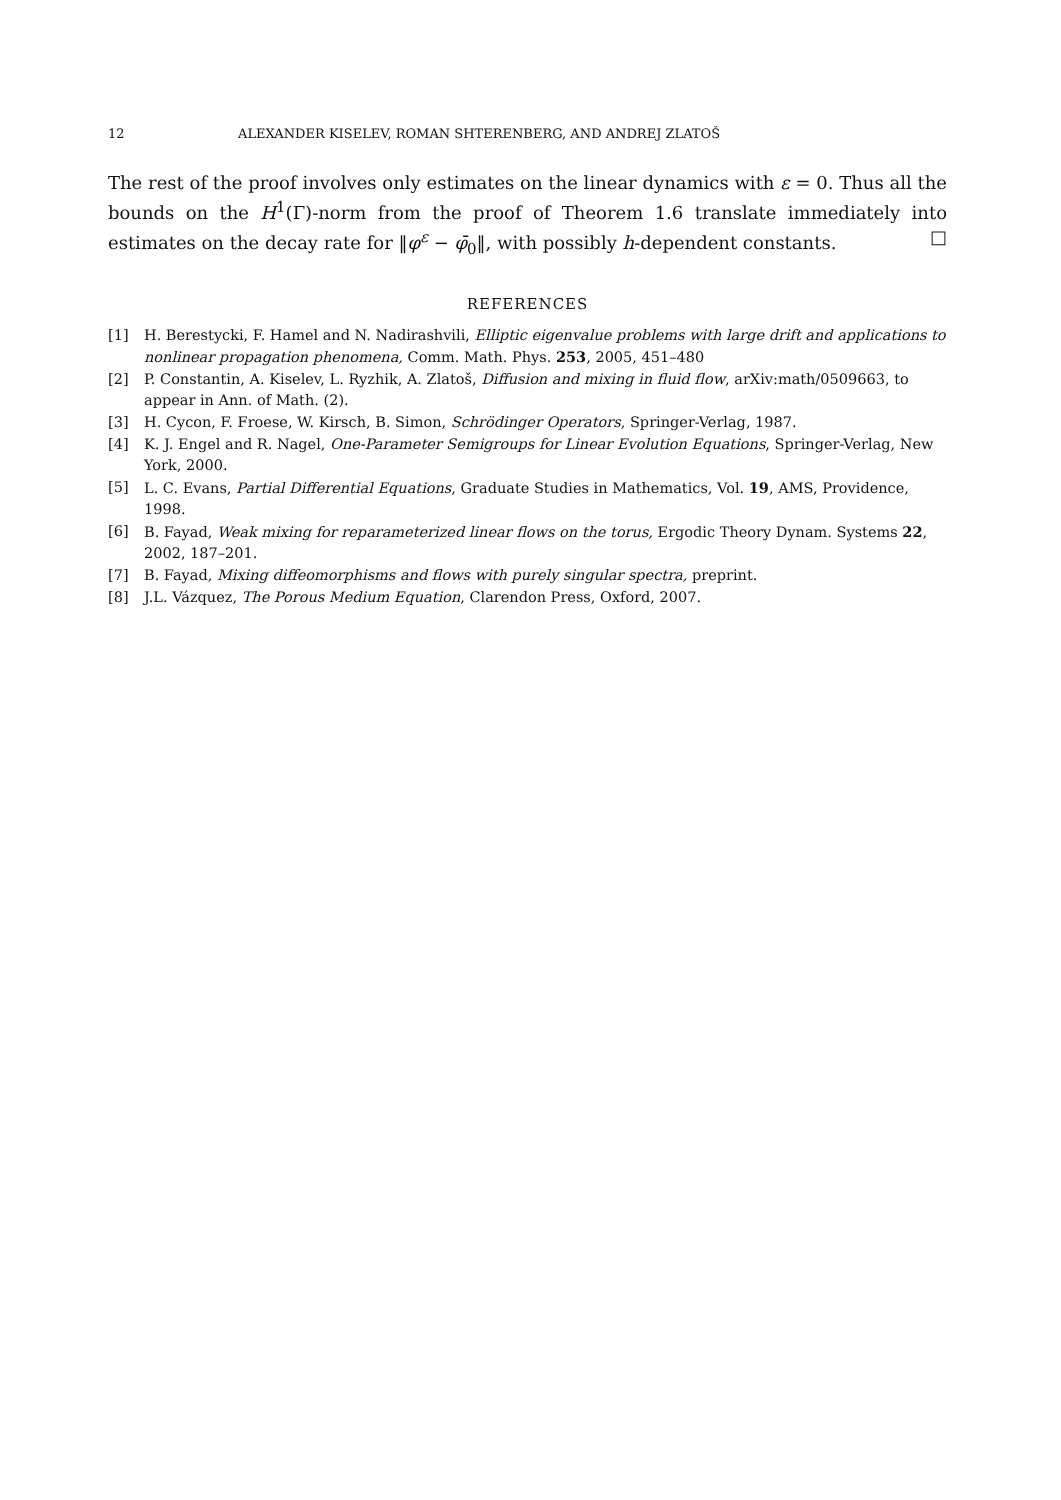12 ALEXANDER KISELEV, ROMAN SHTERENBERG, AND ANDREJ ZLATOŠ
The rest of the proof involves only estimates on the linear dynamics with ε = 0. Thus all the bounds on the H<sup>1</sup>(Γ)-norm from the proof of Theorem 1.6 translate immediately into estimates on the decay rate for ‖φ<sup>ε</sup> − φ̄<sub>0</sub>‖, with possibly h-dependent constants. □
REFERENCES
[1] H. Berestycki, F. Hamel and N. Nadirashvili, Elliptic eigenvalue problems with large drift and applications to nonlinear propagation phenomena, Comm. Math. Phys. 253, 2005, 451–480
[2] P. Constantin, A. Kiselev, L. Ryzhik, A. Zlatoš, Diffusion and mixing in fluid flow, arXiv:math/0509663, to appear in Ann. of Math. (2).
[3] H. Cycon, F. Froese, W. Kirsch, B. Simon, Schrödinger Operators, Springer-Verlag, 1987.
[4] K. J. Engel and R. Nagel, One-Parameter Semigroups for Linear Evolution Equations, Springer-Verlag, New York, 2000.
[5] L. C. Evans, Partial Differential Equations, Graduate Studies in Mathematics, Vol. 19, AMS, Providence, 1998.
[6] B. Fayad, Weak mixing for reparameterized linear flows on the torus, Ergodic Theory Dynam. Systems 22, 2002, 187–201.
[7] B. Fayad, Mixing diffeomorphisms and flows with purely singular spectra, preprint.
[8] J.L. Vázquez, The Porous Medium Equation, Clarendon Press, Oxford, 2007.